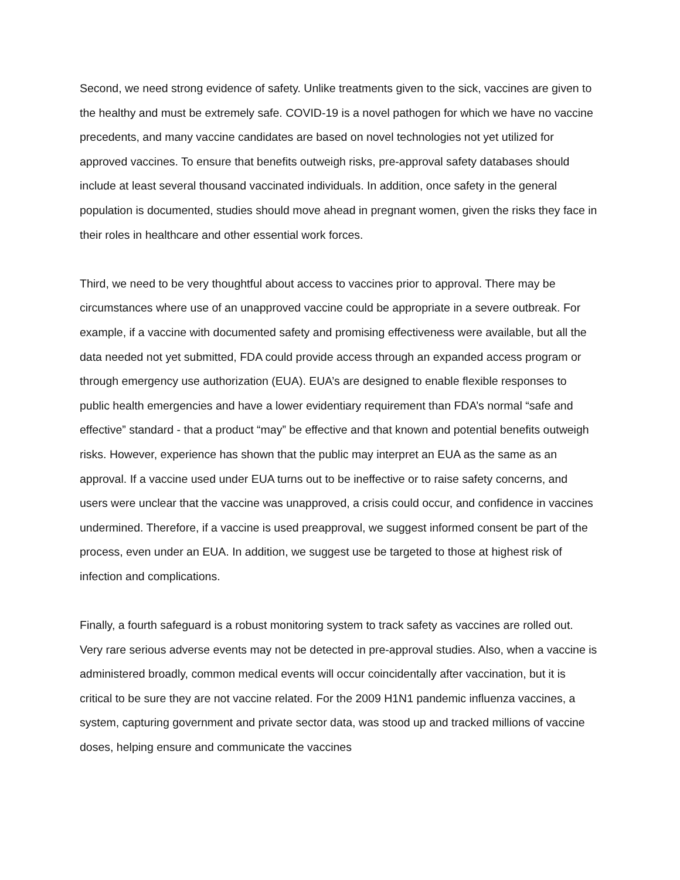Second, we need strong evidence of safety. Unlike treatments given to the sick, vaccines are given to the healthy and must be extremely safe. COVID-19 is a novel pathogen for which we have no vaccine precedents, and many vaccine candidates are based on novel technologies not yet utilized for approved vaccines. To ensure that benefits outweigh risks, pre-approval safety databases should include at least several thousand vaccinated individuals. In addition, once safety in the general population is documented, studies should move ahead in pregnant women, given the risks they face in their roles in healthcare and other essential work forces.
Third, we need to be very thoughtful about access to vaccines prior to approval. There may be circumstances where use of an unapproved vaccine could be appropriate in a severe outbreak. For example, if a vaccine with documented safety and promising effectiveness were available, but all the data needed not yet submitted, FDA could provide access through an expanded access program or through emergency use authorization (EUA). EUA’s are designed to enable flexible responses to public health emergencies and have a lower evidentiary requirement than FDA’s normal “safe and effective” standard - that a product “may” be effective and that known and potential benefits outweigh risks. However, experience has shown that the public may interpret an EUA as the same as an approval. If a vaccine used under EUA turns out to be ineffective or to raise safety concerns, and users were unclear that the vaccine was unapproved, a crisis could occur, and confidence in vaccines undermined. Therefore, if a vaccine is used preapproval, we suggest informed consent be part of the process, even under an EUA. In addition, we suggest use be targeted to those at highest risk of infection and complications.
Finally, a fourth safeguard is a robust monitoring system to track safety as vaccines are rolled out. Very rare serious adverse events may not be detected in pre-approval studies. Also, when a vaccine is administered broadly, common medical events will occur coincidentally after vaccination, but it is critical to be sure they are not vaccine related. For the 2009 H1N1 pandemic influenza vaccines, a system, capturing government and private sector data, was stood up and tracked millions of vaccine doses, helping ensure and communicate the vaccines